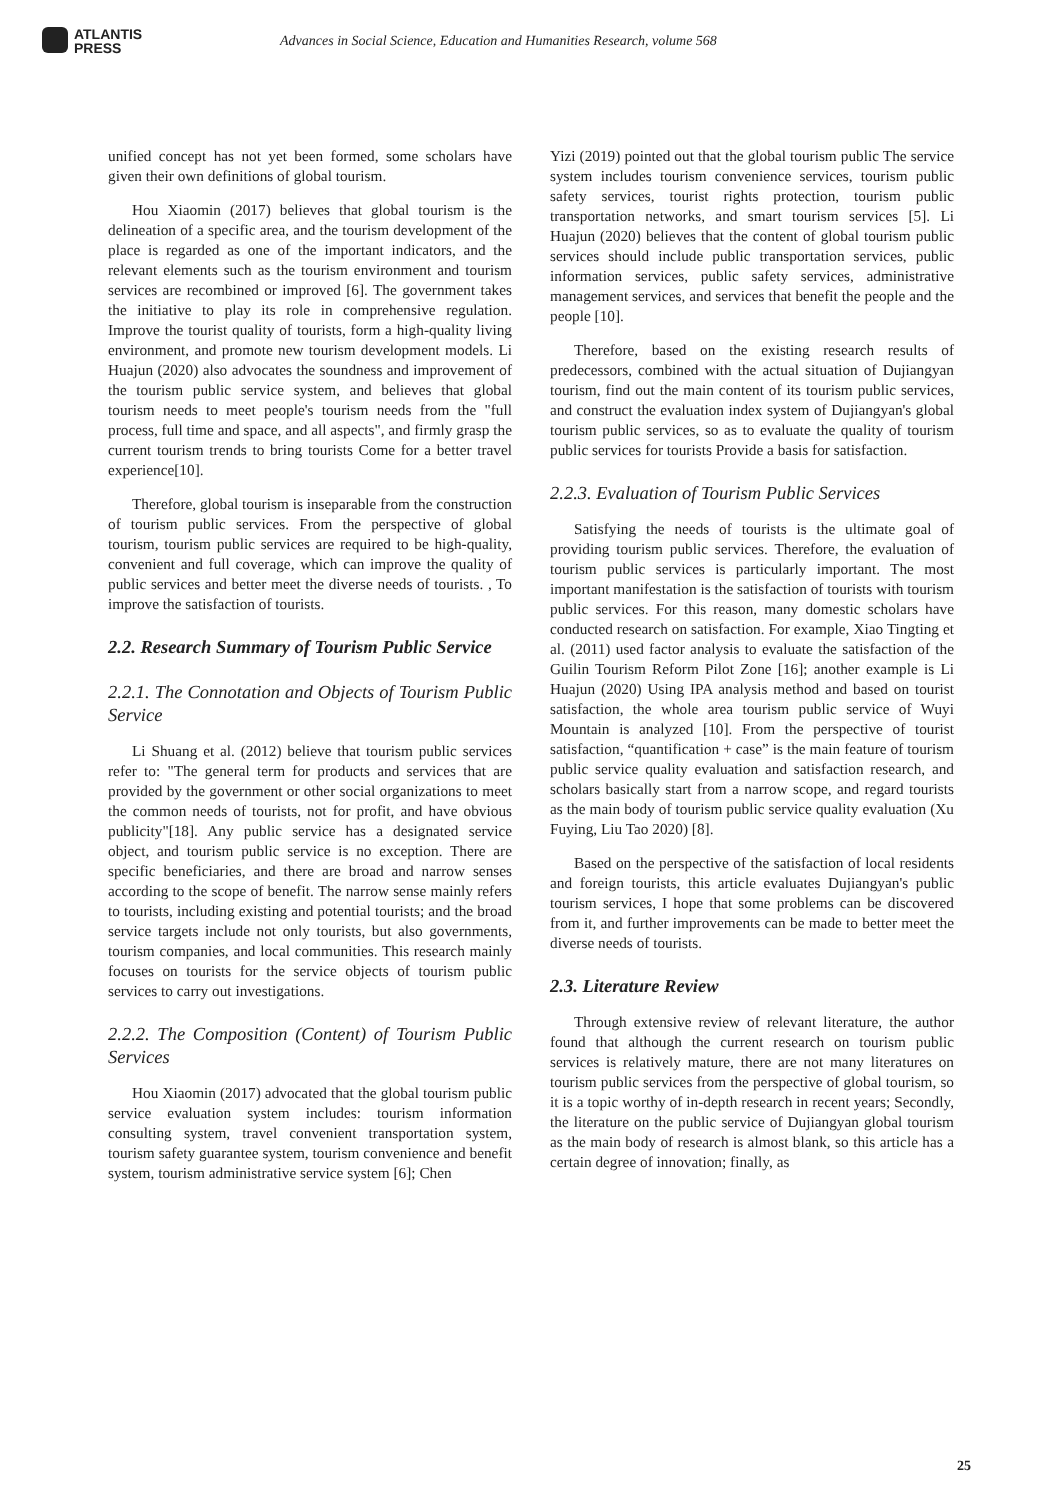ATLANTIS
PRESS
Advances in Social Science, Education and Humanities Research, volume 568
unified concept has not yet been formed, some scholars have given their own definitions of global tourism.
Hou Xiaomin (2017) believes that global tourism is the delineation of a specific area, and the tourism development of the place is regarded as one of the important indicators, and the relevant elements such as the tourism environment and tourism services are recombined or improved [6]. The government takes the initiative to play its role in comprehensive regulation. Improve the tourist quality of tourists, form a high-quality living environment, and promote new tourism development models. Li Huajun (2020) also advocates the soundness and improvement of the tourism public service system, and believes that global tourism needs to meet people's tourism needs from the "full process, full time and space, and all aspects", and firmly grasp the current tourism trends to bring tourists Come for a better travel experience[10].
Therefore, global tourism is inseparable from the construction of tourism public services. From the perspective of global tourism, tourism public services are required to be high-quality, convenient and full coverage, which can improve the quality of public services and better meet the diverse needs of tourists. , To improve the satisfaction of tourists.
2.2. Research Summary of Tourism Public Service
2.2.1. The Connotation and Objects of Tourism Public Service
Li Shuang et al. (2012) believe that tourism public services refer to: "The general term for products and services that are provided by the government or other social organizations to meet the common needs of tourists, not for profit, and have obvious publicity"[18]. Any public service has a designated service object, and tourism public service is no exception. There are specific beneficiaries, and there are broad and narrow senses according to the scope of benefit. The narrow sense mainly refers to tourists, including existing and potential tourists; and the broad service targets include not only tourists, but also governments, tourism companies, and local communities. This research mainly focuses on tourists for the service objects of tourism public services to carry out investigations.
2.2.2. The Composition (Content) of Tourism Public Services
Hou Xiaomin (2017) advocated that the global tourism public service evaluation system includes: tourism information consulting system, travel convenient transportation system, tourism safety guarantee system, tourism convenience and benefit system, tourism administrative service system [6]; Chen
Yizi (2019) pointed out that the global tourism public The service system includes tourism convenience services, tourism public safety services, tourist rights protection, tourism public transportation networks, and smart tourism services [5]. Li Huajun (2020) believes that the content of global tourism public services should include public transportation services, public information services, public safety services, administrative management services, and services that benefit the people and the people [10].
Therefore, based on the existing research results of predecessors, combined with the actual situation of Dujiangyan tourism, find out the main content of its tourism public services, and construct the evaluation index system of Dujiangyan's global tourism public services, so as to evaluate the quality of tourism public services for tourists Provide a basis for satisfaction.
2.2.3. Evaluation of Tourism Public Services
Satisfying the needs of tourists is the ultimate goal of providing tourism public services. Therefore, the evaluation of tourism public services is particularly important. The most important manifestation is the satisfaction of tourists with tourism public services. For this reason, many domestic scholars have conducted research on satisfaction. For example, Xiao Tingting et al. (2011) used factor analysis to evaluate the satisfaction of the Guilin Tourism Reform Pilot Zone [16]; another example is Li Huajun (2020) Using IPA analysis method and based on tourist satisfaction, the whole area tourism public service of Wuyi Mountain is analyzed [10]. From the perspective of tourist satisfaction, “quantification + case” is the main feature of tourism public service quality evaluation and satisfaction research, and scholars basically start from a narrow scope, and regard tourists as the main body of tourism public service quality evaluation (Xu Fuying, Liu Tao 2020) [8].
Based on the perspective of the satisfaction of local residents and foreign tourists, this article evaluates Dujiangyan's public tourism services, I hope that some problems can be discovered from it, and further improvements can be made to better meet the diverse needs of tourists.
2.3. Literature Review
Through extensive review of relevant literature, the author found that although the current research on tourism public services is relatively mature, there are not many literatures on tourism public services from the perspective of global tourism, so it is a topic worthy of in-depth research in recent years; Secondly, the literature on the public service of Dujiangyan global tourism as the main body of research is almost blank, so this article has a certain degree of innovation; finally, as
25